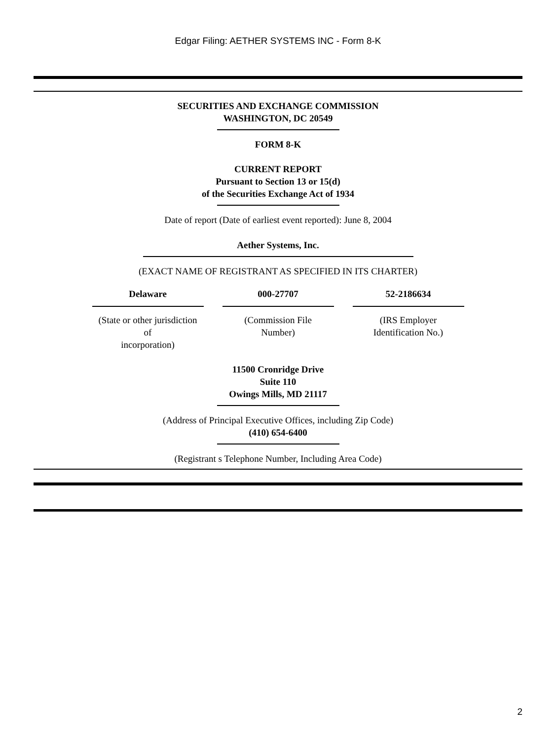Edgar Filing: AETHER SYSTEMS INC - Form 8-K
SECURITIES AND EXCHANGE COMMISSION
WASHINGTON, DC 20549
FORM 8-K
CURRENT REPORT
Pursuant to Section 13 or 15(d)
of the Securities Exchange Act of 1934
Date of report (Date of earliest event reported): June 8, 2004
Aether Systems, Inc.
(EXACT NAME OF REGISTRANT AS SPECIFIED IN ITS CHARTER)
| Delaware | 000-27707 | 52-2186634 |
| (State or other jurisdiction of incorporation) | (Commission File Number) | (IRS Employer Identification No.) |
11500 Cronridge Drive
Suite 110
Owings Mills, MD 21117
(Address of Principal Executive Offices, including Zip Code)
(410) 654-6400
(Registrant s Telephone Number, Including Area Code)
2